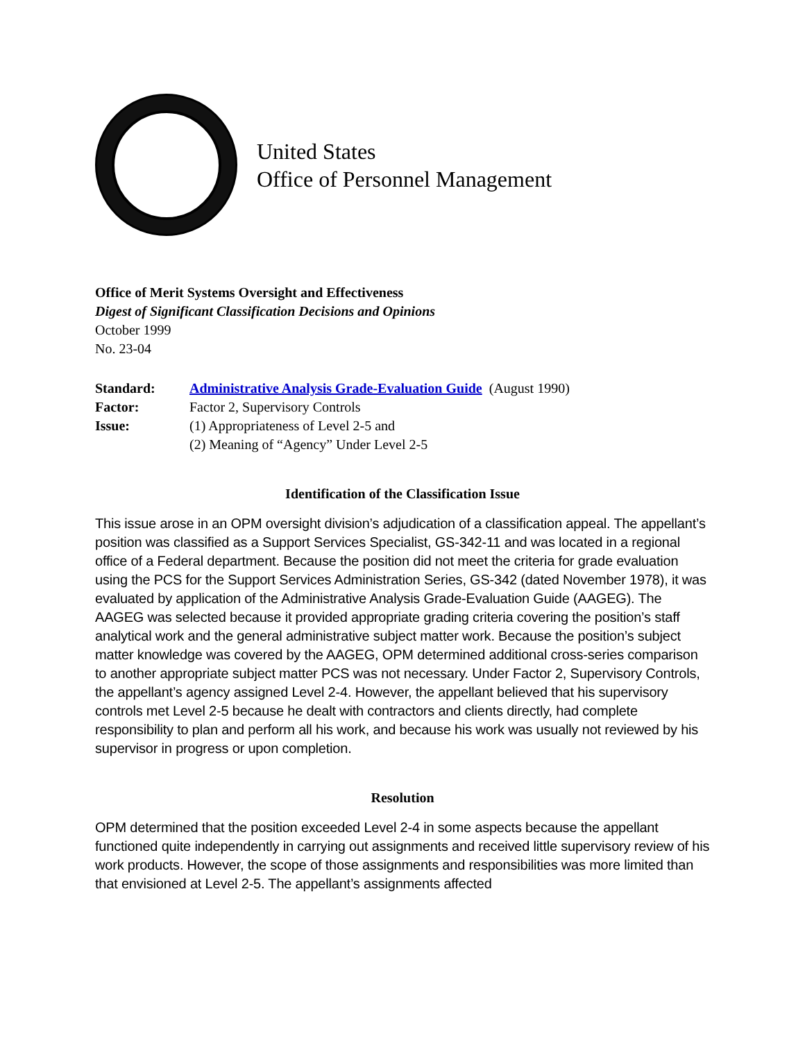United States
Office of Personnel Management
Office of Merit Systems Oversight and Effectiveness
Digest of Significant Classification Decisions and Opinions
October 1999
No. 23-04
| Standard: | Administrative Analysis Grade-Evaluation Guide (August 1990) |
| Factor: | Factor 2, Supervisory Controls |
| Issue: | (1) Appropriateness of Level 2-5 and (2) Meaning of “Agency” Under Level 2-5 |
Identification of the Classification Issue
This issue arose in an OPM oversight division’s adjudication of a classification appeal. The appellant’s position was classified as a Support Services Specialist, GS-342-11 and was located in a regional office of a Federal department. Because the position did not meet the criteria for grade evaluation using the PCS for the Support Services Administration Series, GS-342 (dated November 1978), it was evaluated by application of the Administrative Analysis Grade-Evaluation Guide (AAGEG). The AAGEG was selected because it provided appropriate grading criteria covering the position’s staff analytical work and the general administrative subject matter work. Because the position’s subject matter knowledge was covered by the AAGEG, OPM determined additional cross-series comparison to another appropriate subject matter PCS was not necessary. Under Factor 2, Supervisory Controls, the appellant’s agency assigned Level 2-4. However, the appellant believed that his supervisory controls met Level 2-5 because he dealt with contractors and clients directly, had complete responsibility to plan and perform all his work, and because his work was usually not reviewed by his supervisor in progress or upon completion.
Resolution
OPM determined that the position exceeded Level 2-4 in some aspects because the appellant functioned quite independently in carrying out assignments and received little supervisory review of his work products. However, the scope of those assignments and responsibilities was more limited than that envisioned at Level 2-5. The appellant’s assignments affected